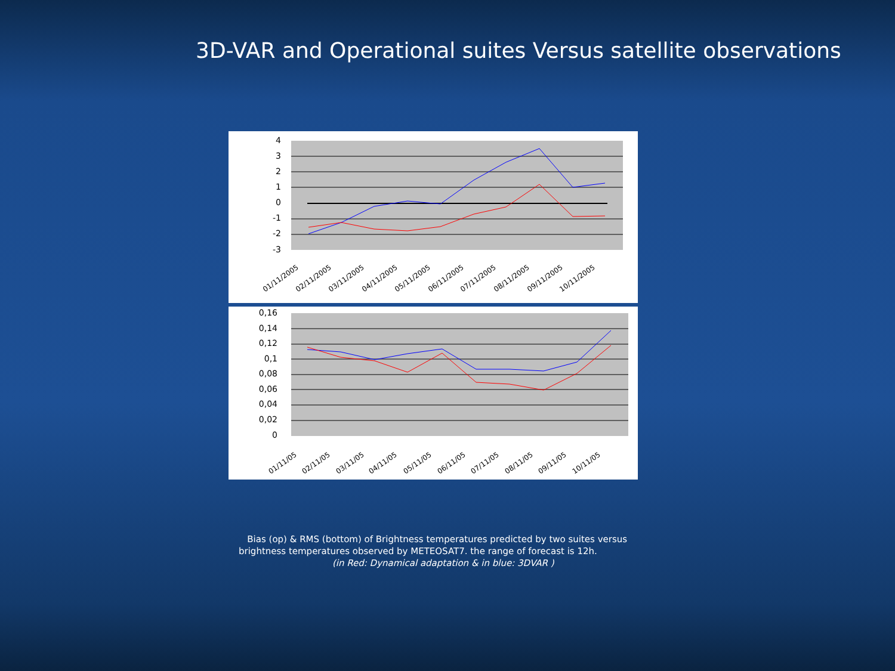3D-VAR and Operational suites Versus satellite observations
4
3
2
1
0
-1
-2
-3
01/11/2005
02/11/2005
03/11/2005
04/11/2005
05/11/2005
06/11/2005
07/11/2005
08/11/2005
09/11/2005
10/11/2005
0,16
0,14
0,12
0,1
0,08
0,06
0,04
0,02
0
01/11/05
02/11/05
03/11/05
04/11/05
05/11/05
06/11/05
07/11/05
08/11/05
09/11/05
10/11/05
Bias (op) & RMS (bottom) of Brightness temperatures predicted by two suites versus
brightness temperatures observed by METEOSAT7. the range of forecast is 12h.
(in Red: Dynamical adaptation & in blue: 3DVAR )